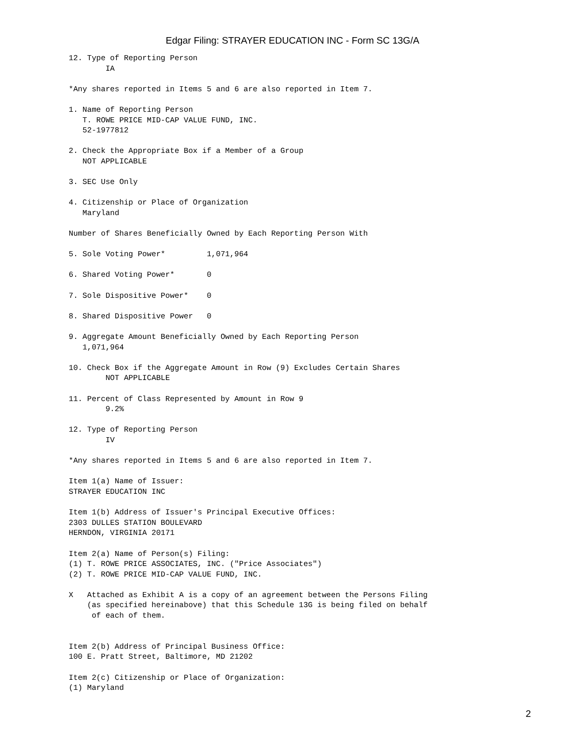Edgar Filing: STRAYER EDUCATION INC - Form SC 13G/A
12. Type of Reporting Person
        IA

*Any shares reported in Items 5 and 6 are also reported in Item 7.

1. Name of Reporting Person
   T. ROWE PRICE MID-CAP VALUE FUND, INC.
   52-1977812

2. Check the Appropriate Box if a Member of a Group
   NOT APPLICABLE

3. SEC Use Only

4. Citizenship or Place of Organization
   Maryland

Number of Shares Beneficially Owned by Each Reporting Person With

5. Sole Voting Power*         1,071,964

6. Shared Voting Power*       0

7. Sole Dispositive Power*    0

8. Shared Dispositive Power   0

9. Aggregate Amount Beneficially Owned by Each Reporting Person
   1,071,964

10. Check Box if the Aggregate Amount in Row (9) Excludes Certain Shares
        NOT APPLICABLE

11. Percent of Class Represented by Amount in Row 9
        9.2%

12. Type of Reporting Person
        IV

*Any shares reported in Items 5 and 6 are also reported in Item 7.

Item 1(a) Name of Issuer:
STRAYER EDUCATION INC

Item 1(b) Address of Issuer's Principal Executive Offices:
2303 DULLES STATION BOULEVARD
HERNDON, VIRGINIA 20171

Item 2(a) Name of Person(s) Filing:
(1) T. ROWE PRICE ASSOCIATES, INC. ("Price Associates")
(2) T. ROWE PRICE MID-CAP VALUE FUND, INC.

X   Attached as Exhibit A is a copy of an agreement between the Persons Filing
    (as specified hereinabove) that this Schedule 13G is being filed on behalf
     of each of them.


Item 2(b) Address of Principal Business Office:
100 E. Pratt Street, Baltimore, MD 21202

Item 2(c) Citizenship or Place of Organization:
(1) Maryland
2